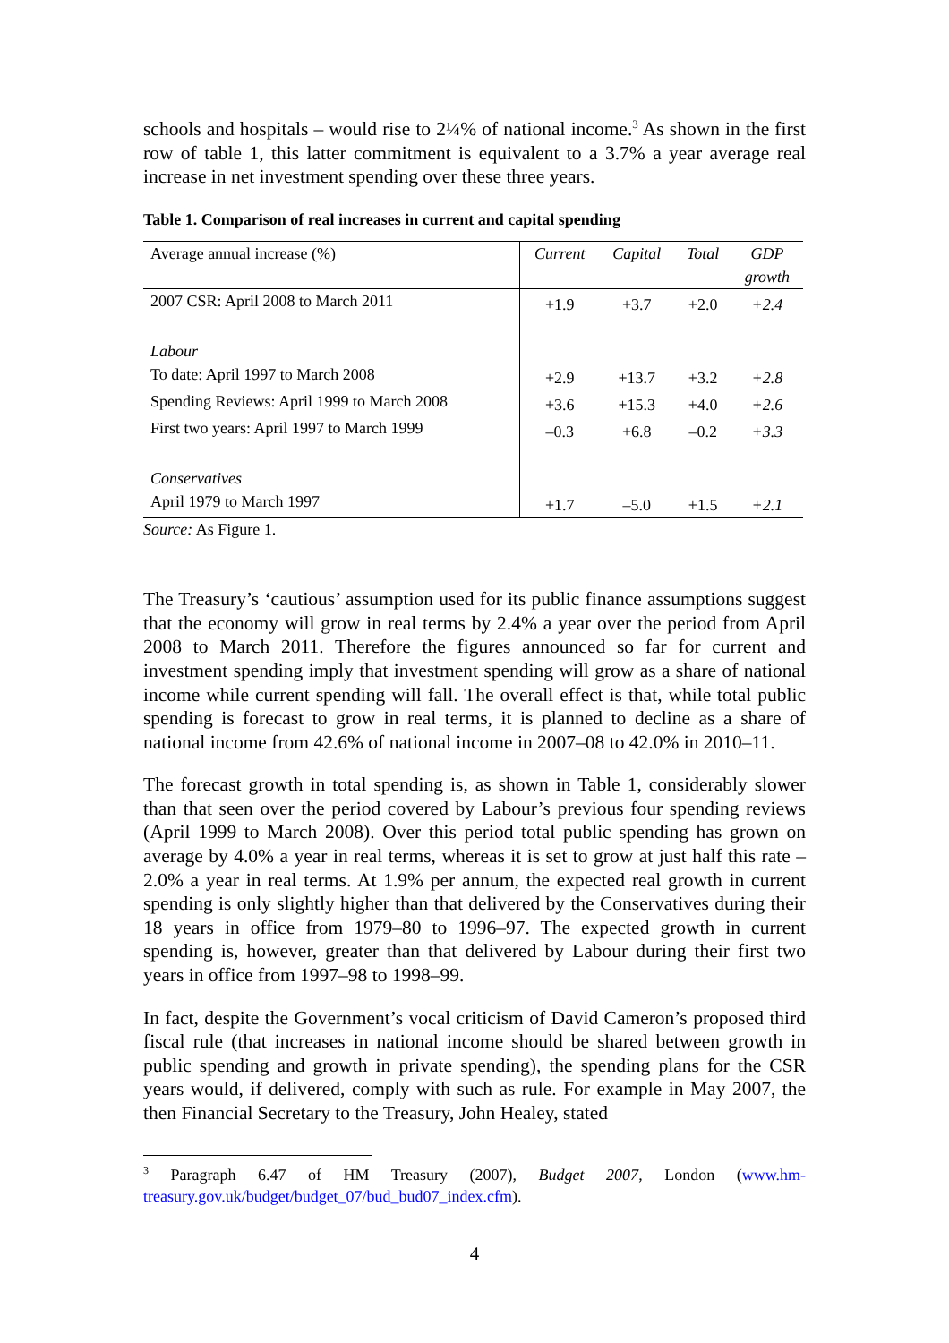schools and hospitals – would rise to 2¼% of national income.<sup>3</sup> As shown in the first row of table 1, this latter commitment is equivalent to a 3.7% a year average real increase in net investment spending over these three years.
Table 1. Comparison of real increases in current and capital spending
| Average annual increase (%) | Current | Capital | Total | GDP growth |
| 2007 CSR: April 2008 to March 2011 | +1.9 | +3.7 | +2.0 | +2.4 |
| Labour | | | | |
| To date: April 1997 to March 2008 | +2.9 | +13.7 | +3.2 | +2.8 |
| Spending Reviews: April 1999 to March 2008 | +3.6 | +15.3 | +4.0 | +2.6 |
| First two years: April 1997 to March 1999 | –0.3 | +6.8 | –0.2 | +3.3 |
| Conservatives | | | | |
| April 1979 to March 1997 | +1.7 | –5.0 | +1.5 | +2.1 |
Source: As Figure 1.
The Treasury’s ‘cautious’ assumption used for its public finance assumptions suggest that the economy will grow in real terms by 2.4% a year over the period from April 2008 to March 2011. Therefore the figures announced so far for current and investment spending imply that investment spending will grow as a share of national income while current spending will fall. The overall effect is that, while total public spending is forecast to grow in real terms, it is planned to decline as a share of national income from 42.6% of national income in 2007–08 to 42.0% in 2010–11.
The forecast growth in total spending is, as shown in Table 1, considerably slower than that seen over the period covered by Labour’s previous four spending reviews (April 1999 to March 2008). Over this period total public spending has grown on average by 4.0% a year in real terms, whereas it is set to grow at just half this rate – 2.0% a year in real terms. At 1.9% per annum, the expected real growth in current spending is only slightly higher than that delivered by the Conservatives during their 18 years in office from 1979–80 to 1996–97. The expected growth in current spending is, however, greater than that delivered by Labour during their first two years in office from 1997–98 to 1998–99.
In fact, despite the Government’s vocal criticism of David Cameron’s proposed third fiscal rule (that increases in national income should be shared between growth in public spending and growth in private spending), the spending plans for the CSR years would, if delivered, comply with such as rule. For example in May 2007, the then Financial Secretary to the Treasury, John Healey, stated
<sup>3</sup> Paragraph 6.47 of HM Treasury (2007), Budget 2007, London (www.hm-treasury.gov.uk/budget/budget_07/bud_bud07_index.cfm).
4